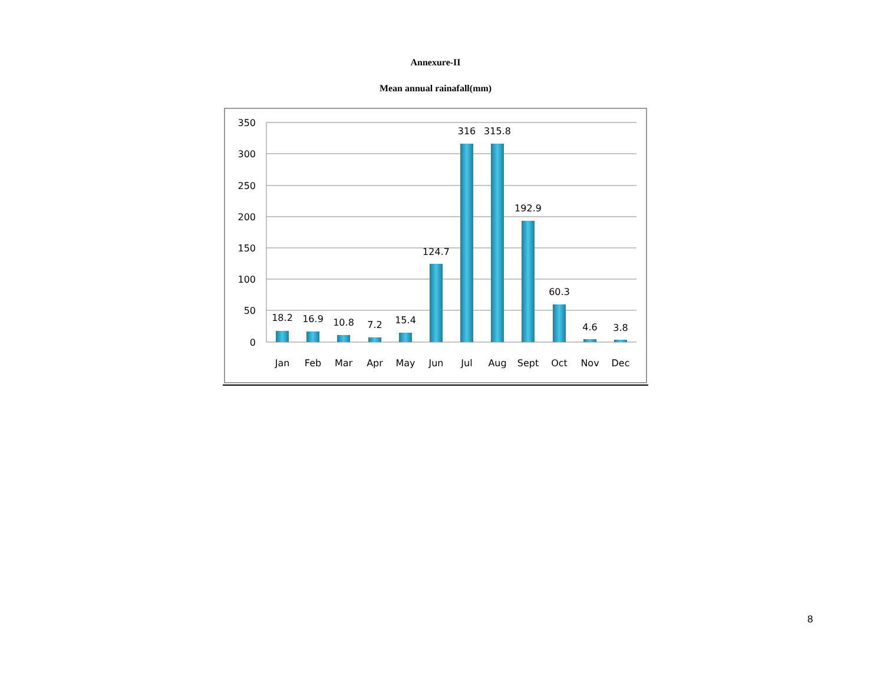Annexure-II
Mean annual rainafall(mm)
350
300
250
200
150
100
50
0
18.2
16.9
10.8
7.2
15.4
124.7
316
315.8
192.9
60.3
4.6
3.8
Jan
Feb
Mar
Apr
May
Jun
Jul
Aug
Sept
Oct
Nov
Dec
8